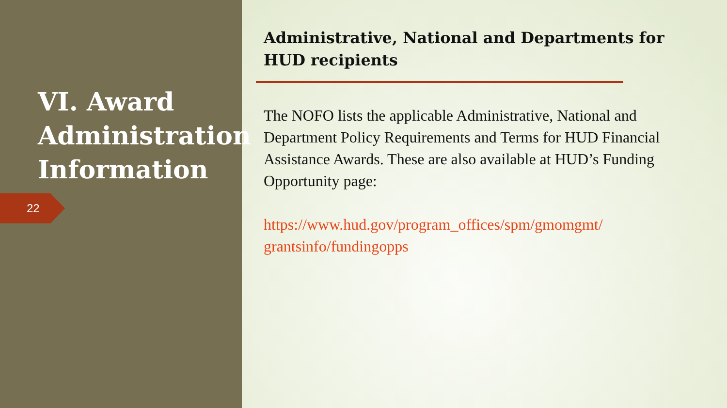VI. Award Administration Information
22
Administrative, National and Departments for HUD recipients
The NOFO lists the applicable Administrative, National and Department Policy Requirements and Terms for HUD Financial Assistance Awards. These are also available at HUD’s Funding Opportunity page:
https://www.hud.gov/program_offices/spm/gmomgmt/ grantsinfo/fundingopps